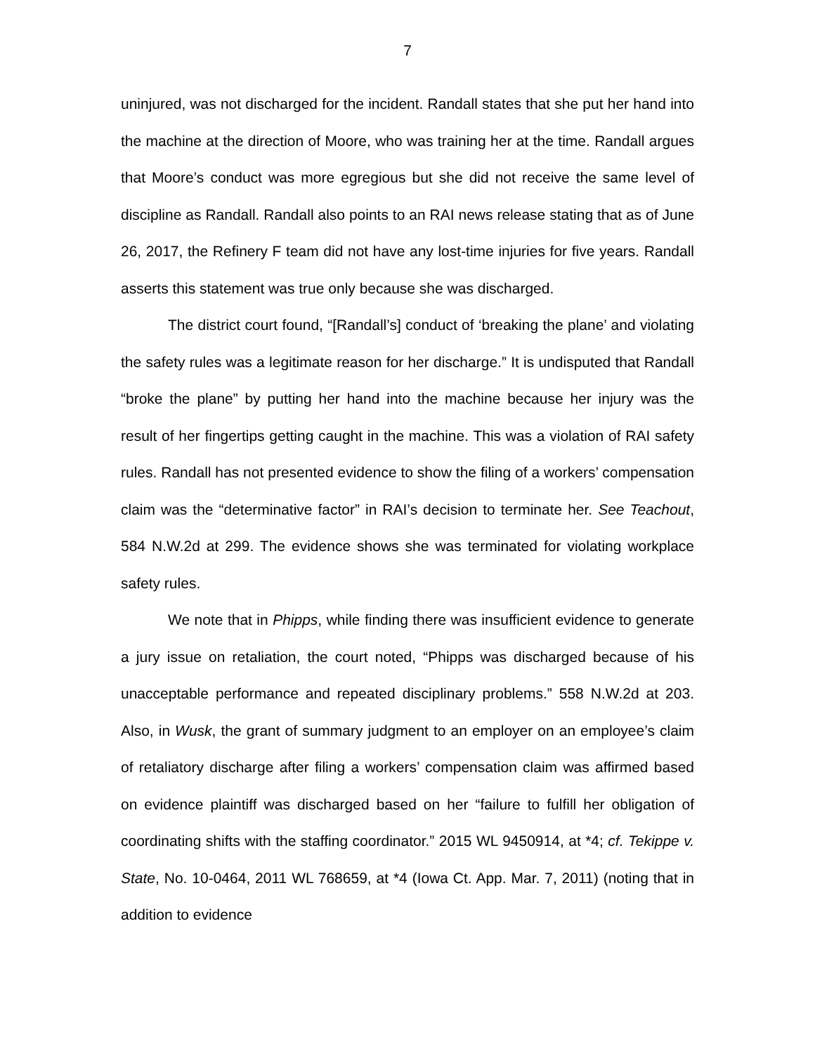7
uninjured, was not discharged for the incident. Randall states that she put her hand into the machine at the direction of Moore, who was training her at the time. Randall argues that Moore’s conduct was more egregious but she did not receive the same level of discipline as Randall. Randall also points to an RAI news release stating that as of June 26, 2017, the Refinery F team did not have any lost-time injuries for five years. Randall asserts this statement was true only because she was discharged.
The district court found, “[Randall’s] conduct of ‘breaking the plane’ and violating the safety rules was a legitimate reason for her discharge.” It is undisputed that Randall “broke the plane” by putting her hand into the machine because her injury was the result of her fingertips getting caught in the machine. This was a violation of RAI safety rules. Randall has not presented evidence to show the filing of a workers’ compensation claim was the “determinative factor” in RAI’s decision to terminate her. See Teachout, 584 N.W.2d at 299. The evidence shows she was terminated for violating workplace safety rules.
We note that in Phipps, while finding there was insufficient evidence to generate a jury issue on retaliation, the court noted, “Phipps was discharged because of his unacceptable performance and repeated disciplinary problems.” 558 N.W.2d at 203. Also, in Wusk, the grant of summary judgment to an employer on an employee’s claim of retaliatory discharge after filing a workers’ compensation claim was affirmed based on evidence plaintiff was discharged based on her “failure to fulfill her obligation of coordinating shifts with the staffing coordinator.” 2015 WL 9450914, at *4; cf. Tekippe v. State, No. 10-0464, 2011 WL 768659, at *4 (Iowa Ct. App. Mar. 7, 2011) (noting that in addition to evidence